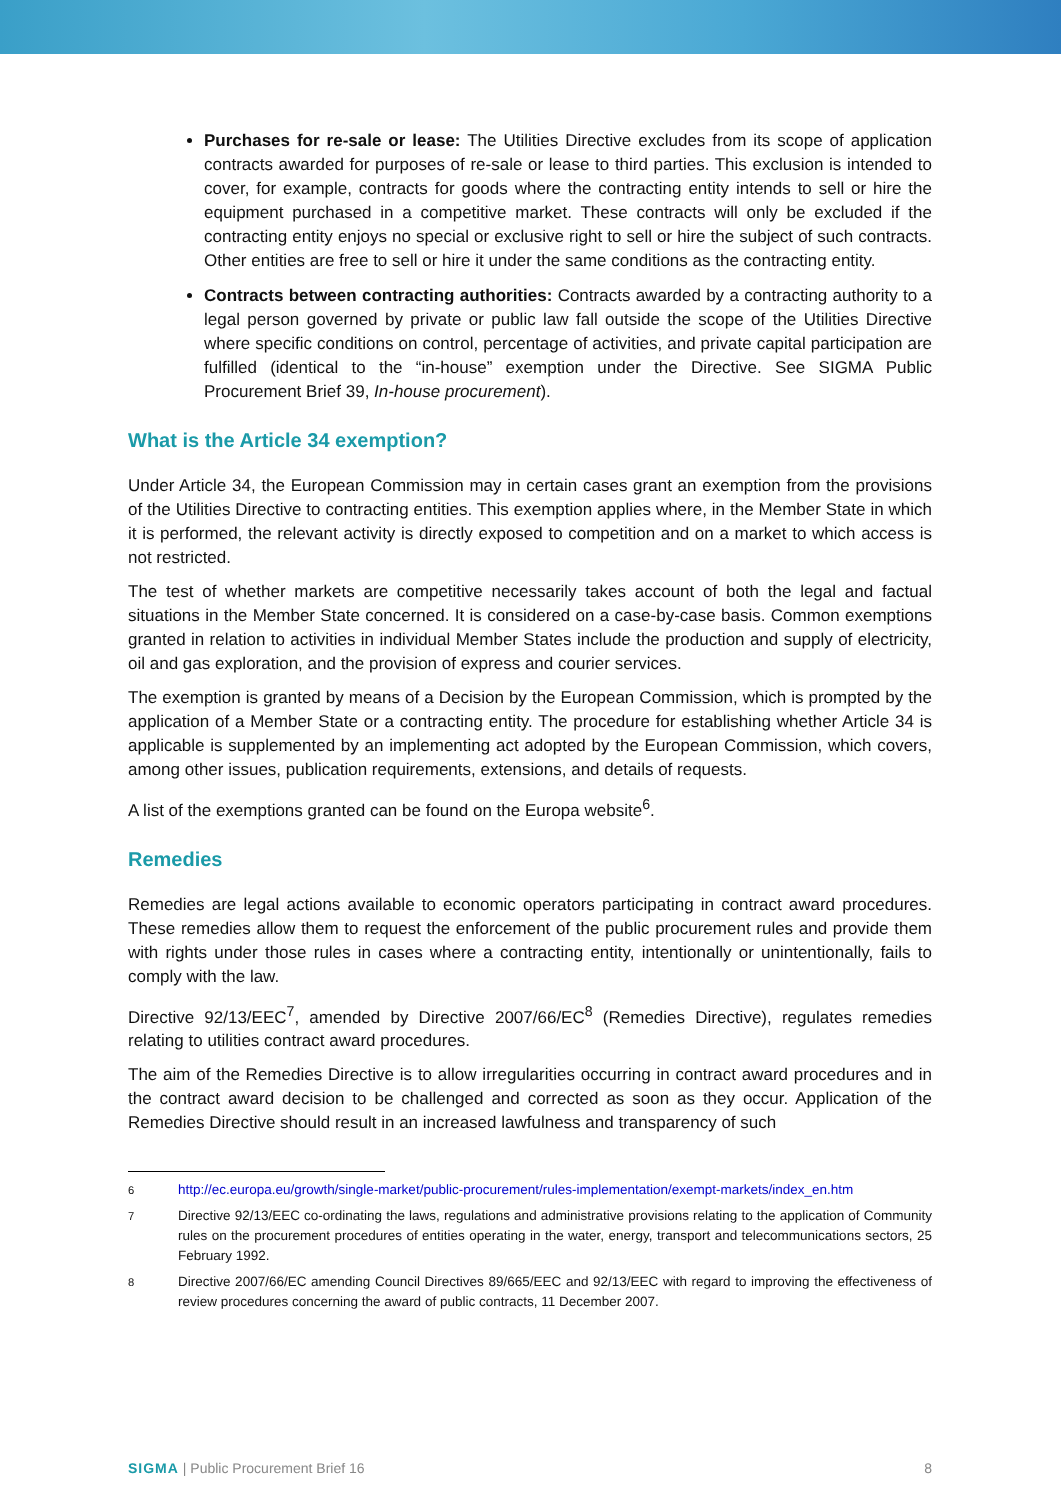Purchases for re-sale or lease: The Utilities Directive excludes from its scope of application contracts awarded for purposes of re-sale or lease to third parties. This exclusion is intended to cover, for example, contracts for goods where the contracting entity intends to sell or hire the equipment purchased in a competitive market. These contracts will only be excluded if the contracting entity enjoys no special or exclusive right to sell or hire the subject of such contracts. Other entities are free to sell or hire it under the same conditions as the contracting entity.
Contracts between contracting authorities: Contracts awarded by a contracting authority to a legal person governed by private or public law fall outside the scope of the Utilities Directive where specific conditions on control, percentage of activities, and private capital participation are fulfilled (identical to the “in-house” exemption under the Directive. See SIGMA Public Procurement Brief 39, In-house procurement).
What is the Article 34 exemption?
Under Article 34, the European Commission may in certain cases grant an exemption from the provisions of the Utilities Directive to contracting entities. This exemption applies where, in the Member State in which it is performed, the relevant activity is directly exposed to competition and on a market to which access is not restricted.
The test of whether markets are competitive necessarily takes account of both the legal and factual situations in the Member State concerned. It is considered on a case-by-case basis. Common exemptions granted in relation to activities in individual Member States include the production and supply of electricity, oil and gas exploration, and the provision of express and courier services.
The exemption is granted by means of a Decision by the European Commission, which is prompted by the application of a Member State or a contracting entity. The procedure for establishing whether Article 34 is applicable is supplemented by an implementing act adopted by the European Commission, which covers, among other issues, publication requirements, extensions, and details of requests.
A list of the exemptions granted can be found on the Europa website<sup>6</sup>.
Remedies
Remedies are legal actions available to economic operators participating in contract award procedures. These remedies allow them to request the enforcement of the public procurement rules and provide them with rights under those rules in cases where a contracting entity, intentionally or unintentionally, fails to comply with the law.
Directive 92/13/EEC<sup>7</sup>, amended by Directive 2007/66/EC<sup>8</sup> (Remedies Directive), regulates remedies relating to utilities contract award procedures.
The aim of the Remedies Directive is to allow irregularities occurring in contract award procedures and in the contract award decision to be challenged and corrected as soon as they occur. Application of the Remedies Directive should result in an increased lawfulness and transparency of such
<sup>6</sup> http://ec.europa.eu/growth/single-market/public-procurement/rules-implementation/exempt-markets/index_en.htm
<sup>7</sup> Directive 92/13/EEC co-ordinating the laws, regulations and administrative provisions relating to the application of Community rules on the procurement procedures of entities operating in the water, energy, transport and telecommunications sectors, 25 February 1992.
<sup>8</sup> Directive 2007/66/EC amending Council Directives 89/665/EEC and 92/13/EEC with regard to improving the effectiveness of review procedures concerning the award of public contracts, 11 December 2007.
SIGMA | Public Procurement Brief 16 8